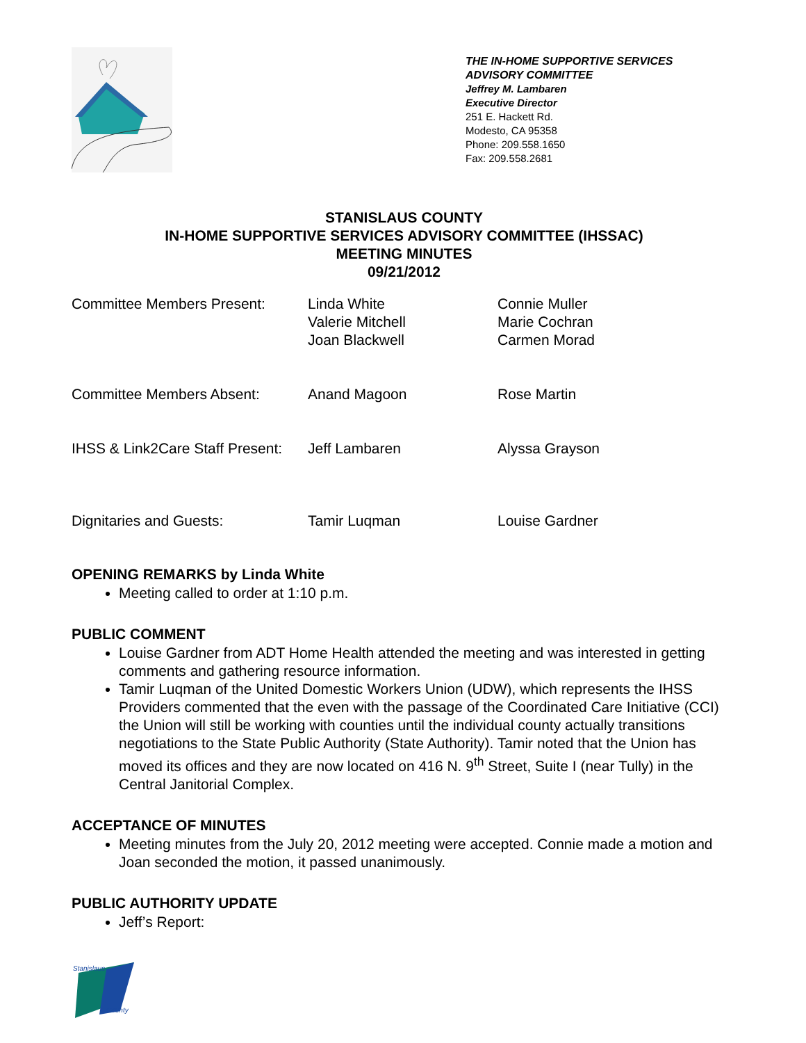THE IN-HOME SUPPORTIVE SERVICES
ADVISORY COMMITTEE
Jeffrey M. Lambaren
Executive Director
251 E. Hackett Rd.
Modesto, CA 95358
Phone: 209.558.1650
Fax: 209.558.2681
STANISLAUS COUNTY
IN-HOME SUPPORTIVE SERVICES ADVISORY COMMITTEE (IHSSAC)
MEETING MINUTES
09/21/2012
| Committee Members Present: | Linda White Valerie Mitchell Joan Blackwell | Connie Muller Marie Cochran Carmen Morad |
| Committee Members Absent: | Anand Magoon | Rose Martin |
| IHSS & Link2Care Staff Present: | Jeff Lambaren | Alyssa Grayson |
| Dignitaries and Guests: | Tamir Luqman | Louise Gardner |
OPENING REMARKS by Linda White
Meeting called to order at 1:10 p.m.
PUBLIC COMMENT
Louise Gardner from ADT Home Health attended the meeting and was interested in getting comments and gathering resource information.
Tamir Luqman of the United Domestic Workers Union (UDW), which represents the IHSS Providers commented that the even with the passage of the Coordinated Care Initiative (CCI) the Union will still be working with counties until the individual county actually transitions negotiations to the State Public Authority (State Authority). Tamir noted that the Union has moved its offices and they are now located on 416 N. 9<sup>th</sup> Street, Suite I (near Tully) in the Central Janitorial Complex.
ACCEPTANCE OF MINUTES
Meeting minutes from the July 20, 2012 meeting were accepted. Connie made a motion and Joan seconded the motion, it passed unanimously.
PUBLIC AUTHORITY UPDATE
Jeff’s Report:
Stanislaus
County